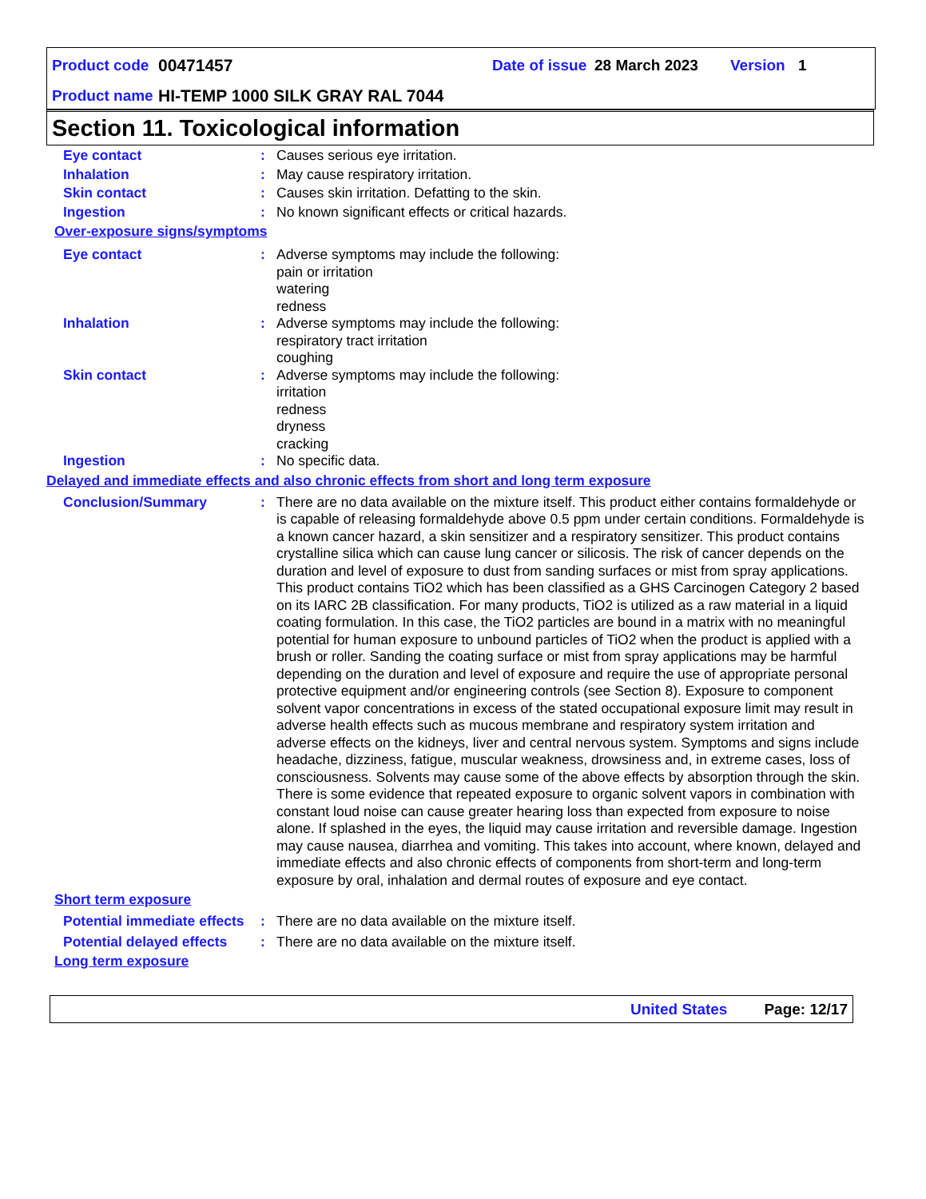Product code 00471457 Date of issue 28 March 2023 Version 1
Product name HI-TEMP 1000 SILK GRAY RAL 7044
Section 11. Toxicological information
Eye contact : Causes serious eye irritation.
Inhalation : May cause respiratory irritation.
Skin contact : Causes skin irritation. Defatting to the skin.
Ingestion : No known significant effects or critical hazards.
Over-exposure signs/symptoms
Eye contact : Adverse symptoms may include the following:
pain or irritation
watering
redness
Inhalation : Adverse symptoms may include the following:
respiratory tract irritation
coughing
Skin contact : Adverse symptoms may include the following:
irritation
redness
dryness
cracking
Ingestion : No specific data.
Delayed and immediate effects and also chronic effects from short and long term exposure
Conclusion/Summary : There are no data available on the mixture itself. This product either contains formaldehyde or is capable of releasing formaldehyde above 0.5 ppm under certain conditions. Formaldehyde is a known cancer hazard, a skin sensitizer and a respiratory sensitizer. This product contains crystalline silica which can cause lung cancer or silicosis. The risk of cancer depends on the duration and level of exposure to dust from sanding surfaces or mist from spray applications. This product contains TiO2 which has been classified as a GHS Carcinogen Category 2 based on its IARC 2B classification. For many products, TiO2 is utilized as a raw material in a liquid coating formulation. In this case, the TiO2 particles are bound in a matrix with no meaningful potential for human exposure to unbound particles of TiO2 when the product is applied with a brush or roller. Sanding the coating surface or mist from spray applications may be harmful depending on the duration and level of exposure and require the use of appropriate personal protective equipment and/or engineering controls (see Section 8). Exposure to component solvent vapor concentrations in excess of the stated occupational exposure limit may result in adverse health effects such as mucous membrane and respiratory system irritation and adverse effects on the kidneys, liver and central nervous system. Symptoms and signs include headache, dizziness, fatigue, muscular weakness, drowsiness and, in extreme cases, loss of consciousness. Solvents may cause some of the above effects by absorption through the skin. There is some evidence that repeated exposure to organic solvent vapors in combination with constant loud noise can cause greater hearing loss than expected from exposure to noise alone. If splashed in the eyes, the liquid may cause irritation and reversible damage. Ingestion may cause nausea, diarrhea and vomiting. This takes into account, where known, delayed and immediate effects and also chronic effects of components from short-term and long-term exposure by oral, inhalation and dermal routes of exposure and eye contact.
Short term exposure
Potential immediate effects
: There are no data available on the mixture itself.
Potential delayed effects
: There are no data available on the mixture itself.
Long term exposure
United States Page: 12/17